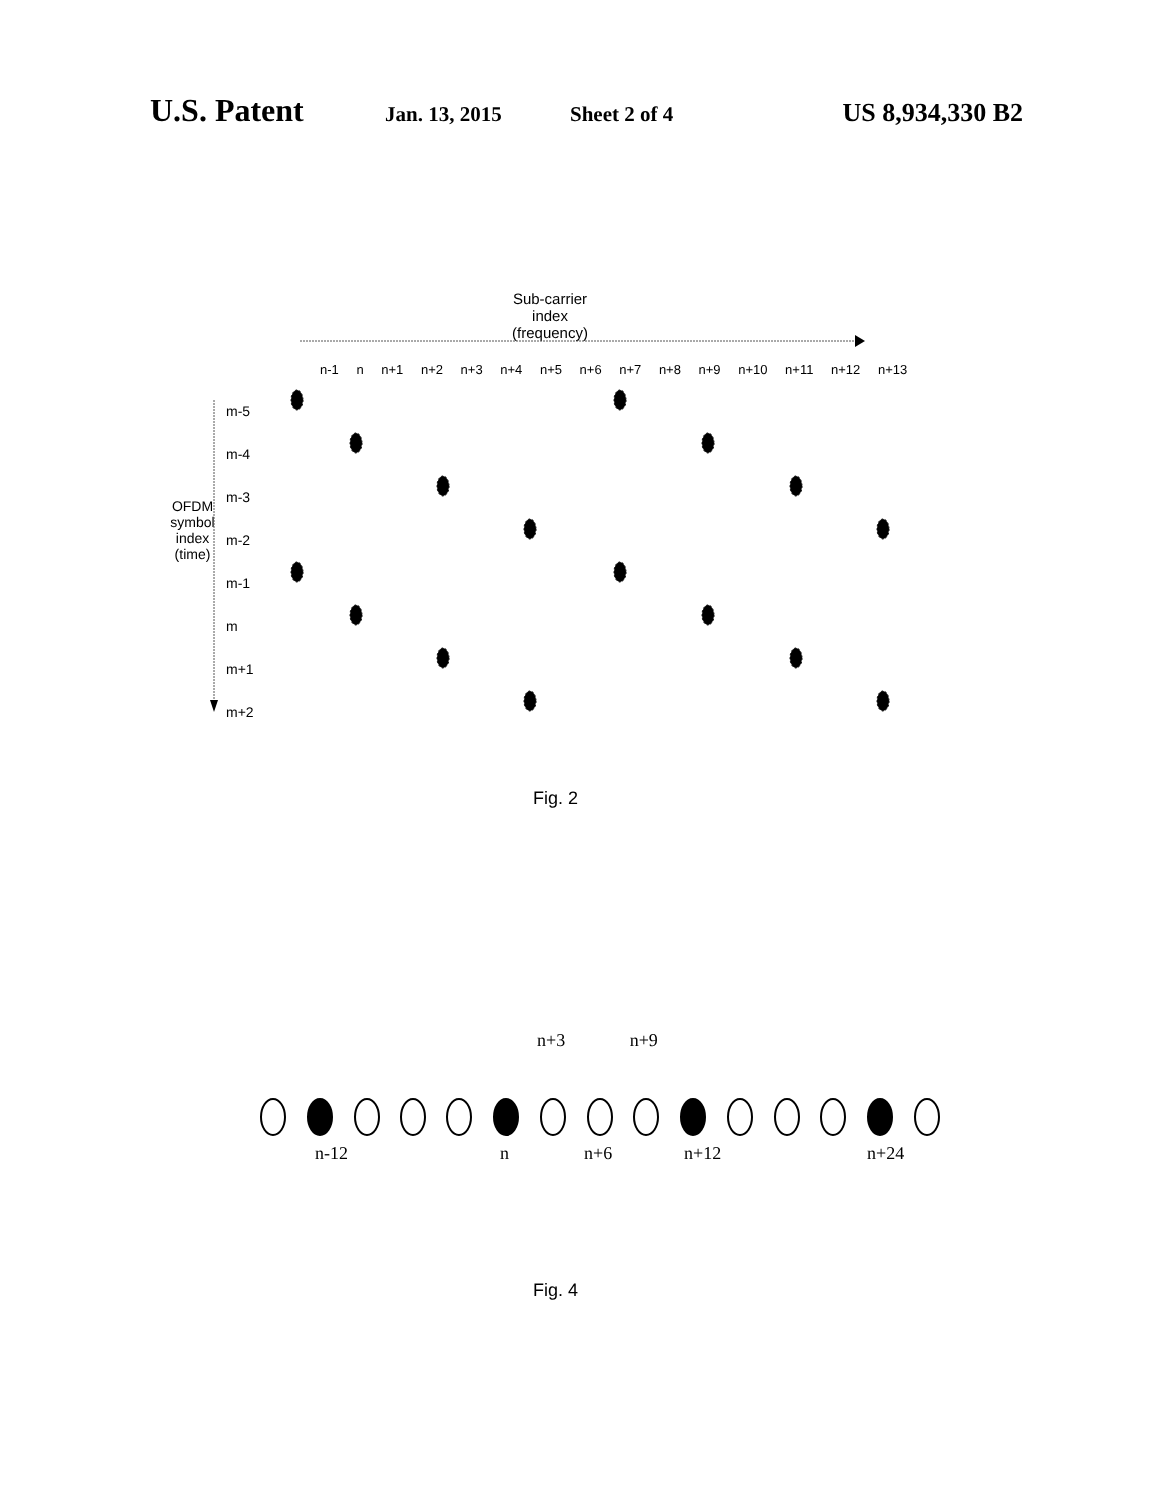U.S. Patent Jan. 13, 2015 Sheet 2 of 4 US 8,934,330 B2
Sub-carrier index
(frequency)
OFDM symbol index (time)
n-1 n n+1 n+2 n+3 n+4 n+5 n+6 n+7 n+8 n+9 n+10 n+11 n+12 n+13
m-5
m-4
m-3
m-2
m-1
m
m+1
m+2
Fig. 2
n+3 n+9
n-12 n n+6 n+12 n+24
Fig. 4